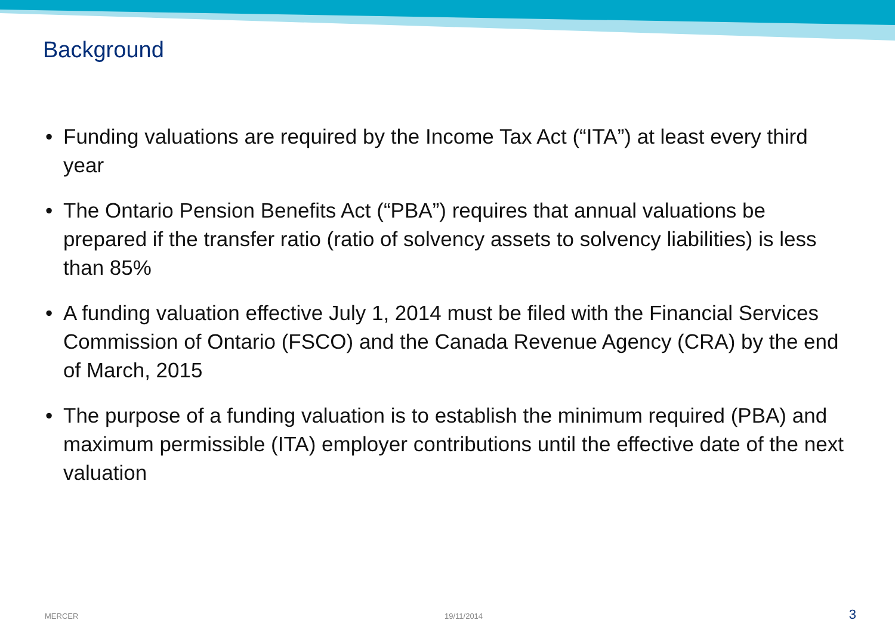Background
• Funding valuations are required by the Income Tax Act (“ITA”) at least every third year
• The Ontario Pension Benefits Act (“PBA”) requires that annual valuations be prepared if the transfer ratio (ratio of solvency assets to solvency liabilities) is less than 85%
• A funding valuation effective July 1, 2014 must be filed with the Financial Services Commission of Ontario (FSCO) and the Canada Revenue Agency (CRA) by the end of March, 2015
• The purpose of a funding valuation is to establish the minimum required (PBA) and maximum permissible (ITA) employer contributions until the effective date of the next valuation
MERCER 19/11/2014
3